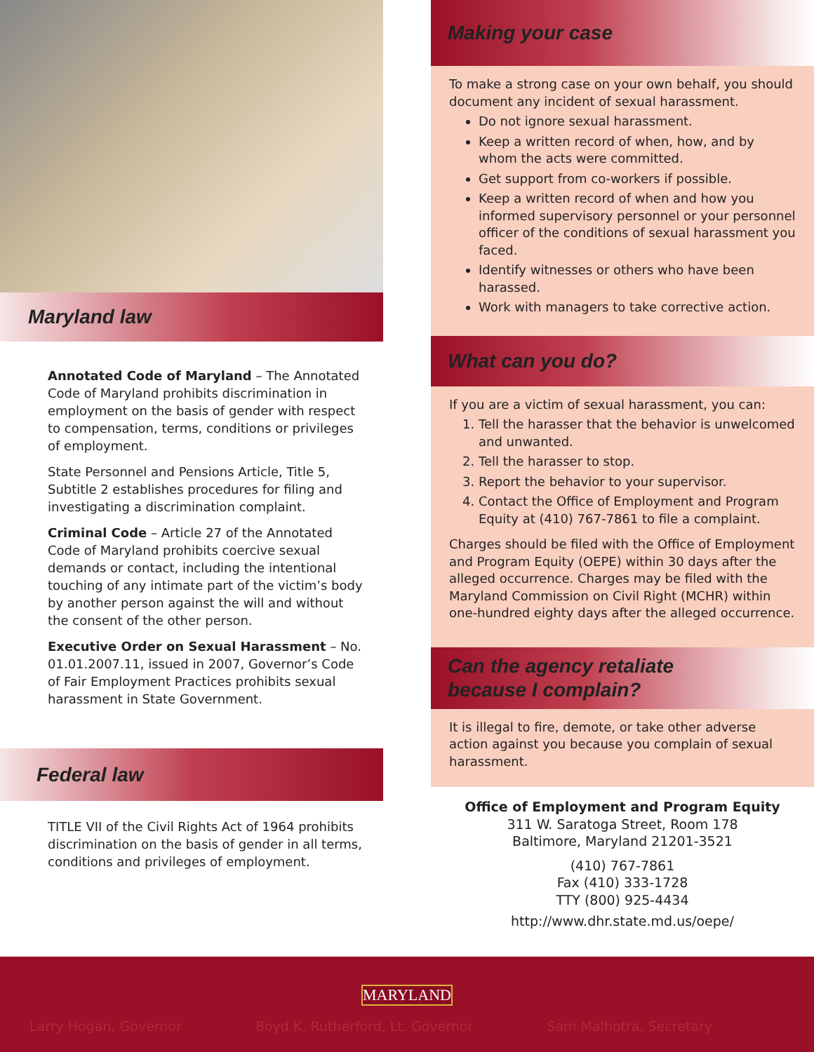Maryland law
Annotated Code of Maryland – The Annotated Code of Maryland prohibits discrimination in employment on the basis of gender with respect to compensation, terms, conditions or privileges of employment.
State Personnel and Pensions Article, Title 5, Subtitle 2 establishes procedures for filing and investigating a discrimination complaint.
Criminal Code – Article 27 of the Annotated Code of Maryland prohibits coercive sexual demands or contact, including the intentional touching of any intimate part of the victim’s body by another person against the will and without the consent of the other person.
Executive Order on Sexual Harassment – No. 01.01.2007.11, issued in 2007, Governor’s Code of Fair Employment Practices prohibits sexual harassment in State Government.
Federal law
TITLE VII of the Civil Rights Act of 1964 prohibits discrimination on the basis of gender in all terms, conditions and privileges of employment.
Making your case
To make a strong case on your own behalf, you should document any incident of sexual harassment.
Do not ignore sexual harassment.
Keep a written record of when, how, and by whom the acts were committed.
Get support from co-workers if possible.
Keep a written record of when and how you informed supervisory personnel or your personnel officer of the conditions of sexual harassment you faced.
Identify witnesses or others who have been harassed.
Work with managers to take corrective action.
What can you do?
If you are a victim of sexual harassment, you can:
1. Tell the harasser that the behavior is unwelcomed and unwanted.
2. Tell the harasser to stop.
3. Report the behavior to your supervisor.
4. Contact the Office of Employment and Program Equity at (410) 767-7861 to file a complaint.
Charges should be filed with the Office of Employment and Program Equity (OEPE) within 30 days after the alleged occurrence. Charges may be filed with the Maryland Commission on Civil Right (MCHR) within one-hundred eighty days after the alleged occurrence.
Can the agency retaliate
because I complain?
It is illegal to fire, demote, or take other adverse action against you because you complain of sexual harassment.
Office of Employment and Program Equity
311 W. Saratoga Street, Room 178
Baltimore, Maryland 21201-3521
(410) 767-7861
Fax (410) 333-1728
TTY (800) 925-4434
http://www.dhr.state.md.us/oepe/
MARYLAND
Larry Hogan, Governor Boyd K. Rutherford, Lt. Governor Sam Malhotra, Secretary